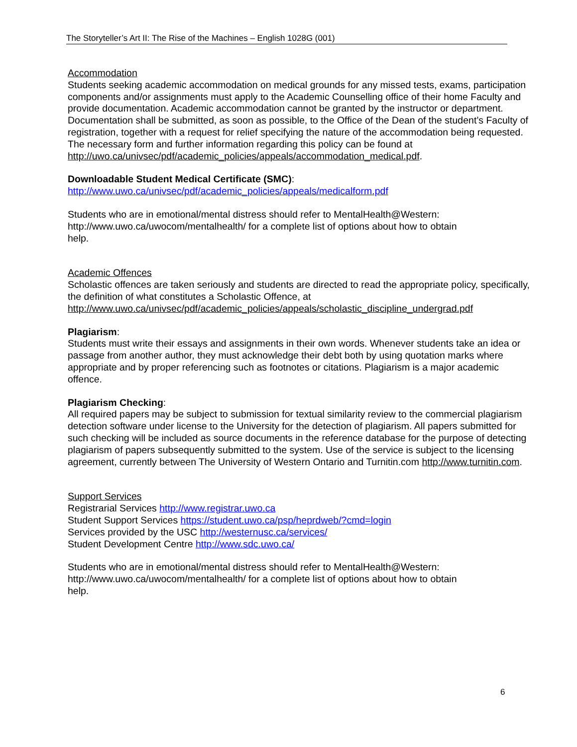The Storyteller’s Art II: The Rise of the Machines – English 1028G (001)
Accommodation
Students seeking academic accommodation on medical grounds for any missed tests, exams, participation components and/or assignments must apply to the Academic Counselling office of their home Faculty and provide documentation. Academic accommodation cannot be granted by the instructor or department. Documentation shall be submitted, as soon as possible, to the Office of the Dean of the student’s Faculty of registration, together with a request for relief specifying the nature of the accommodation being requested. The necessary form and further information regarding this policy can be found at http://uwo.ca/univsec/pdf/academic_policies/appeals/accommodation_medical.pdf.
Downloadable Student Medical Certificate (SMC):
http://www.uwo.ca/univsec/pdf/academic_policies/appeals/medicalform.pdf
Students who are in emotional/mental distress should refer to MentalHealth@Western:
http://www.uwo.ca/uwocom/mentalhealth/ for a complete list of options about how to obtain
help.
Academic Offences
Scholastic offences are taken seriously and students are directed to read the appropriate policy, specifically, the definition of what constitutes a Scholastic Offence, at
http://www.uwo.ca/univsec/pdf/academic_policies/appeals/scholastic_discipline_undergrad.pdf
Plagiarism:
Students must write their essays and assignments in their own words. Whenever students take an idea or passage from another author, they must acknowledge their debt both by using quotation marks where appropriate and by proper referencing such as footnotes or citations. Plagiarism is a major academic offence.
Plagiarism Checking:
All required papers may be subject to submission for textual similarity review to the commercial plagiarism detection software under license to the University for the detection of plagiarism. All papers submitted for such checking will be included as source documents in the reference database for the purpose of detecting plagiarism of papers subsequently submitted to the system. Use of the service is subject to the licensing agreement, currently between The University of Western Ontario and Turnitin.com http://www.turnitin.com.
Support Services
Registrarial Services http://www.registrar.uwo.ca
Student Support Services https://student.uwo.ca/psp/heprdweb/?cmd=login
Services provided by the USC http://westernusc.ca/services/
Student Development Centre http://www.sdc.uwo.ca/
Students who are in emotional/mental distress should refer to MentalHealth@Western:
http://www.uwo.ca/uwocom/mentalhealth/ for a complete list of options about how to obtain
help.
6